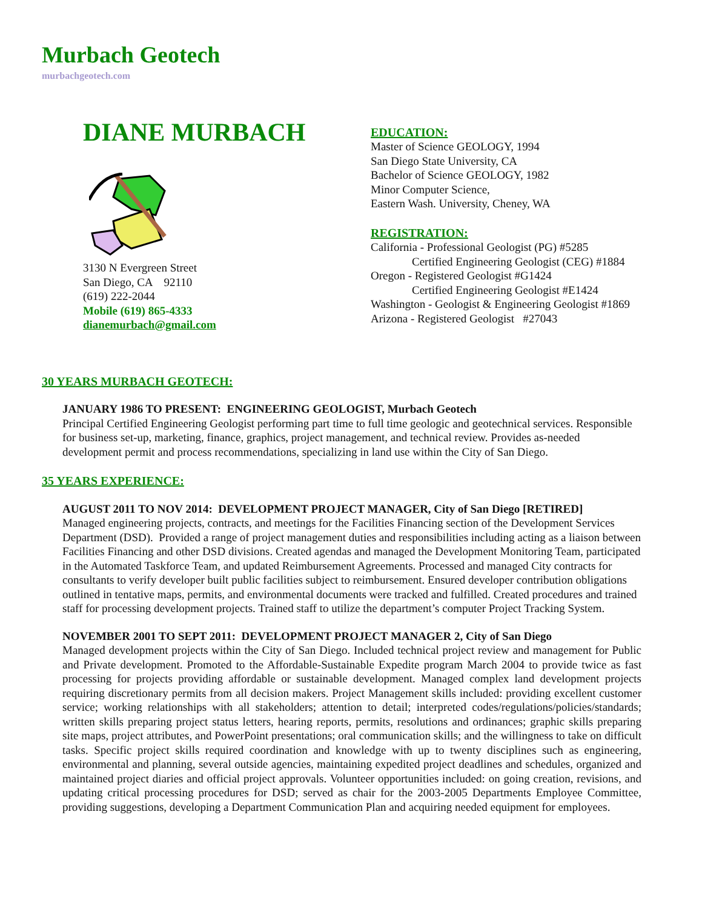Murbach Geotech
murbachgeotech.com
DIANE MURBACH
3130 N Evergreen Street
San Diego, CA 92110
(619) 222-2044
Mobile (619) 865-4333
dianemurbach@gmail.com
EDUCATION:
Master of Science GEOLOGY, 1994
San Diego State University, CA
Bachelor of Science GEOLOGY, 1982
Minor Computer Science,
Eastern Wash. University, Cheney, WA
REGISTRATION:
California - Professional Geologist (PG) #5285
Certified Engineering Geologist (CEG) #1884
Oregon - Registered Geologist #G1424
Certified Engineering Geologist #E1424
Washington - Geologist & Engineering Geologist #1869
Arizona - Registered Geologist #27043
30 YEARS MURBACH GEOTECH:
JANUARY 1986 TO PRESENT: ENGINEERING GEOLOGIST, Murbach Geotech
Principal Certified Engineering Geologist performing part time to full time geologic and geotechnical services. Responsible for business set-up, marketing, finance, graphics, project management, and technical review. Provides as-needed development permit and process recommendations, specializing in land use within the City of San Diego.
35 YEARS EXPERIENCE:
AUGUST 2011 TO NOV 2014: DEVELOPMENT PROJECT MANAGER, City of San Diego [RETIRED]
Managed engineering projects, contracts, and meetings for the Facilities Financing section of the Development Services Department (DSD). Provided a range of project management duties and responsibilities including acting as a liaison between Facilities Financing and other DSD divisions. Created agendas and managed the Development Monitoring Team, participated in the Automated Taskforce Team, and updated Reimbursement Agreements. Processed and managed City contracts for consultants to verify developer built public facilities subject to reimbursement. Ensured developer contribution obligations outlined in tentative maps, permits, and environmental documents were tracked and fulfilled. Created procedures and trained staff for processing development projects. Trained staff to utilize the department’s computer Project Tracking System.
NOVEMBER 2001 TO SEPT 2011: DEVELOPMENT PROJECT MANAGER 2, City of San Diego
Managed development projects within the City of San Diego. Included technical project review and management for Public and Private development. Promoted to the Affordable-Sustainable Expedite program March 2004 to provide twice as fast processing for projects providing affordable or sustainable development. Managed complex land development projects requiring discretionary permits from all decision makers. Project Management skills included: providing excellent customer service; working relationships with all stakeholders; attention to detail; interpreted codes/regulations/policies/standards; written skills preparing project status letters, hearing reports, permits, resolutions and ordinances; graphic skills preparing site maps, project attributes, and PowerPoint presentations; oral communication skills; and the willingness to take on difficult tasks. Specific project skills required coordination and knowledge with up to twenty disciplines such as engineering, environmental and planning, several outside agencies, maintaining expedited project deadlines and schedules, organized and maintained project diaries and official project approvals. Volunteer opportunities included: on going creation, revisions, and updating critical processing procedures for DSD; served as chair for the 2003-2005 Departments Employee Committee, providing suggestions, developing a Department Communication Plan and acquiring needed equipment for employees.